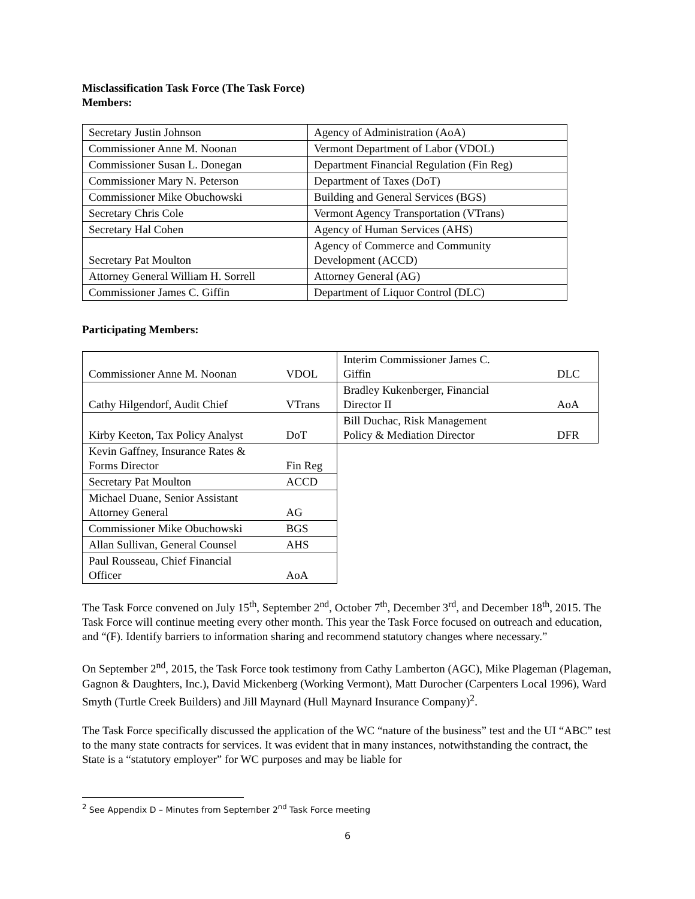Misclassification Task Force (The Task Force)
Members:
| Secretary Justin Johnson | Agency of Administration (AoA) |
| Commissioner Anne M. Noonan | Vermont Department of Labor (VDOL) |
| Commissioner Susan L. Donegan | Department Financial Regulation (Fin Reg) |
| Commissioner Mary N. Peterson | Department of Taxes (DoT) |
| Commissioner Mike Obuchowski | Building and General Services (BGS) |
| Secretary Chris Cole | Vermont Agency Transportation (VTrans) |
| Secretary Hal Cohen | Agency of Human Services (AHS) |
| Secretary Pat Moulton | Agency of Commerce and Community Development (ACCD) |
| Attorney General William H. Sorrell | Attorney General (AG) |
| Commissioner James C. Giffin | Department of Liquor Control (DLC) |
Participating Members:
| Commissioner Anne M. Noonan | VDOL |
| Cathy Hilgendorf, Audit Chief | VTrans |
| Kirby Keeton, Tax Policy Analyst | DoT |
| Kevin Gaffney, Insurance Rates & Forms Director | Fin Reg |
| Secretary Pat Moulton | ACCD |
| Michael Duane, Senior Assistant Attorney General | AG |
| Commissioner Mike Obuchowski | BGS |
| Allan Sullivan, General Counsel | AHS |
| Paul Rousseau, Chief Financial Officer | AoA |
| Interim Commissioner James C. Giffin | DLC |
| Bradley Kukenberger, Financial Director II | AoA |
| Bill Duchac, Risk Management Policy & Mediation Director | DFR |
The Task Force convened on July 15<sup>th</sup>, September 2<sup>nd</sup>, October 7<sup>th</sup>, December 3<sup>rd</sup>, and December 18<sup>th</sup>, 2015. The Task Force will continue meeting every other month. This year the Task Force focused on outreach and education, and “(F). Identify barriers to information sharing and recommend statutory changes where necessary.”
On September 2<sup>nd</sup>, 2015, the Task Force took testimony from Cathy Lamberton (AGC), Mike Plageman (Plageman, Gagnon & Daughters, Inc.), David Mickenberg (Working Vermont), Matt Durocher (Carpenters Local 1996), Ward Smyth (Turtle Creek Builders) and Jill Maynard (Hull Maynard Insurance Company)<sup>2</sup>.
The Task Force specifically discussed the application of the WC “nature of the business” test and the UI “ABC” test to the many state contracts for services. It was evident that in many instances, notwithstanding the contract, the State is a “statutory employer” for WC purposes and may be liable for
<sup>2</sup> See Appendix D – Minutes from September 2<sup>nd</sup> Task Force meeting
6